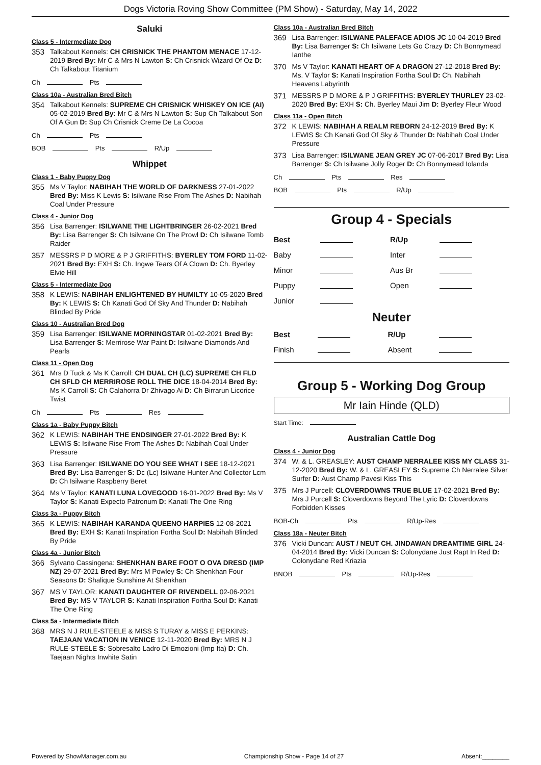Dogs Victoria Roving Show Committee (PM Show) - Saturday, May 14, 2022
Saluki
Class 5 - Intermediate Dog
353 Talkabout Kennels: CH CRISNICK THE PHANTOM MENACE 17-12-2019 Bred By: Mr C & Mrs N Lawton S: Ch Crisnick Wizard Of Oz D: Ch Talkabout Titanium
Ch Pts
Class 10a - Australian Bred Bitch
354 Talkabout Kennels: SUPREME CH CRISNICK WHISKEY ON ICE (AI) 05-02-2019 Bred By: Mr C & Mrs N Lawton S: Sup Ch Talkabout Son Of A Gun D: Sup Ch Crisnick Creme De La Cocoa
Ch Pts
BOB Pts R/Up
Whippet
Class 1 - Baby Puppy Dog
355 Ms V Taylor: NABIHAH THE WORLD OF DARKNESS 27-01-2022 Bred By: Miss K Lewis S: Isilwane Rise From The Ashes D: Nabihah Coal Under Pressure
Class 4 - Junior Dog
356 Lisa Barrenger: ISILWANE THE LIGHTBRINGER 26-02-2021 Bred By: Lisa Barrenger S: Ch Isilwane On The Prowl D: Ch Isilwane Tomb Raider
357 MESSRS P D MORE & P J GRIFFITHS: BYERLEY TOM FORD 11-02-2021 Bred By: EXH S: Ch. Ingwe Tears Of A Clown D: Ch. Byerley Elvie Hill
Class 5 - Intermediate Dog
358 K LEWIS: NABIHAH ENLIGHTENED BY HUMILTY 10-05-2020 Bred By: K LEWIS S: Ch Kanati God Of Sky And Thunder D: Nabihah Blinded By Pride
Class 10 - Australian Bred Dog
359 Lisa Barrenger: ISILWANE MORNINGSTAR 01-02-2021 Bred By: Lisa Barrenger S: Merrirose War Paint D: Isilwane Diamonds And Pearls
Class 11 - Open Dog
361 Mrs D Tuck & Ms K Carroll: CH DUAL CH (LC) SUPREME CH FLD CH SFLD CH MERRIROSE ROLL THE DICE 18-04-2014 Bred By: Ms K Carroll S: Ch Calahorra Dr Zhivago Ai D: Ch Birrarun Licorice Twist
Ch Pts Res
Class 1a - Baby Puppy Bitch
362 K LEWIS: NABIHAH THE ENDSINGER 27-01-2022 Bred By: K LEWIS S: Isilwane Rise From The Ashes D: Nabihah Coal Under Pressure
363 Lisa Barrenger: ISILWANE DO YOU SEE WHAT I SEE 18-12-2021 Bred By: Lisa Barrenger S: Dc (Lc) Isilwane Hunter And Collector Lcm D: Ch Isilwane Raspberry Beret
364 Ms V Taylor: KANATI LUNA LOVEGOOD 16-01-2022 Bred By: Ms V Taylor S: Kanati Expecto Patronum D: Kanati The One Ring
Class 3a - Puppy Bitch
365 K LEWIS: NABIHAH KARANDA QUEENO HARPIES 12-08-2021 Bred By: EXH S: Kanati Inspiration Fortha Soul D: Nabihah Blinded By Pride
Class 4a - Junior Bitch
366 Sylvano Cassingena: SHENKHAN BARE FOOT O OVA DRESD (IMP NZ) 29-07-2021 Bred By: Mrs M Powley S: Ch Shenkhan Four Seasons D: Shalique Sunshine At Shenkhan
367 MS V TAYLOR: KANATI DAUGHTER OF RIVENDELL 02-06-2021 Bred By: MS V TAYLOR S: Kanati Inspiration Fortha Soul D: Kanati The One Ring
Class 5a - Intermediate Bitch
368 MRS N J RULE-STEELE & MISS S TURAY & MISS E PERKINS: TAEJAAN VACATION IN VENICE 12-11-2020 Bred By: MRS N J RULE-STEELE S: Sobresalto Ladro Di Emozioni (Imp Ita) D: Ch. Taejaan Nights Inwhite Satin
Class 10a - Australian Bred Bitch
369 Lisa Barrenger: ISILWANE PALEFACE ADIOS JC 10-04-2019 Bred By: Lisa Barrenger S: Ch Isilwane Lets Go Crazy D: Ch Bonnymead Ianthe
370 Ms V Taylor: KANATI HEART OF A DRAGON 27-12-2018 Bred By: Ms. V Taylor S: Kanati Inspiration Fortha Soul D: Ch. Nabihah Heavens Labyrinth
371 MESSRS P D MORE & P J GRIFFITHS: BYERLEY THURLEY 23-02-2020 Bred By: EXH S: Ch. Byerley Maui Jim D: Byerley Fleur Wood
Class 11a - Open Bitch
372 K LEWIS: NABIHAH A REALM REBORN 24-12-2019 Bred By: K LEWIS S: Ch Kanati God Of Sky & Thunder D: Nabihah Coal Under Pressure
373 Lisa Barrenger: ISILWANE JEAN GREY JC 07-06-2017 Bred By: Lisa Barrenger S: Ch Isilwane Jolly Roger D: Ch Bonnymead Iolanda
Ch Pts Res
BOB Pts R/Up
Group 4 - Specials
| Best | | R/Up | |
| Baby | | Inter | |
| Minor | | Aus Br | |
| Puppy | | Open | |
| Junior | | | |
Neuter
| Best | | R/Up | |
| Finish | | Absent | |
Group 5 - Working Dog Group
Mr Iain Hinde (QLD)
Start Time:
Australian Cattle Dog
Class 4 - Junior Dog
374 W. & L. GREASLEY: AUST CHAMP NERRALEE KISS MY CLASS 31-12-2020 Bred By: W. & L. GREASLEY S: Supreme Ch Nerralee Silver Surfer D: Aust Champ Pavesi Kiss This
375 Mrs J Purcell: CLOVERDOWNS TRUE BLUE 17-02-2021 Bred By: Mrs J Purcell S: Cloverdowns Beyond The Lyric D: Cloverdowns Forbidden Kisses
BOB-Ch Pts R/Up-Res
Class 18a - Neuter Bitch
376 Vicki Duncan: AUST / NEUT CH. JINDAWAN DREAMTIME GIRL 24-04-2014 Bred By: Vicki Duncan S: Colonydane Just Rapt In Red D: Colonydane Red Kriazia
BNOB Pts R/Up-Res
Powered by ShowManager.com.au Championship Show - Page 14 of 27 Absent:________